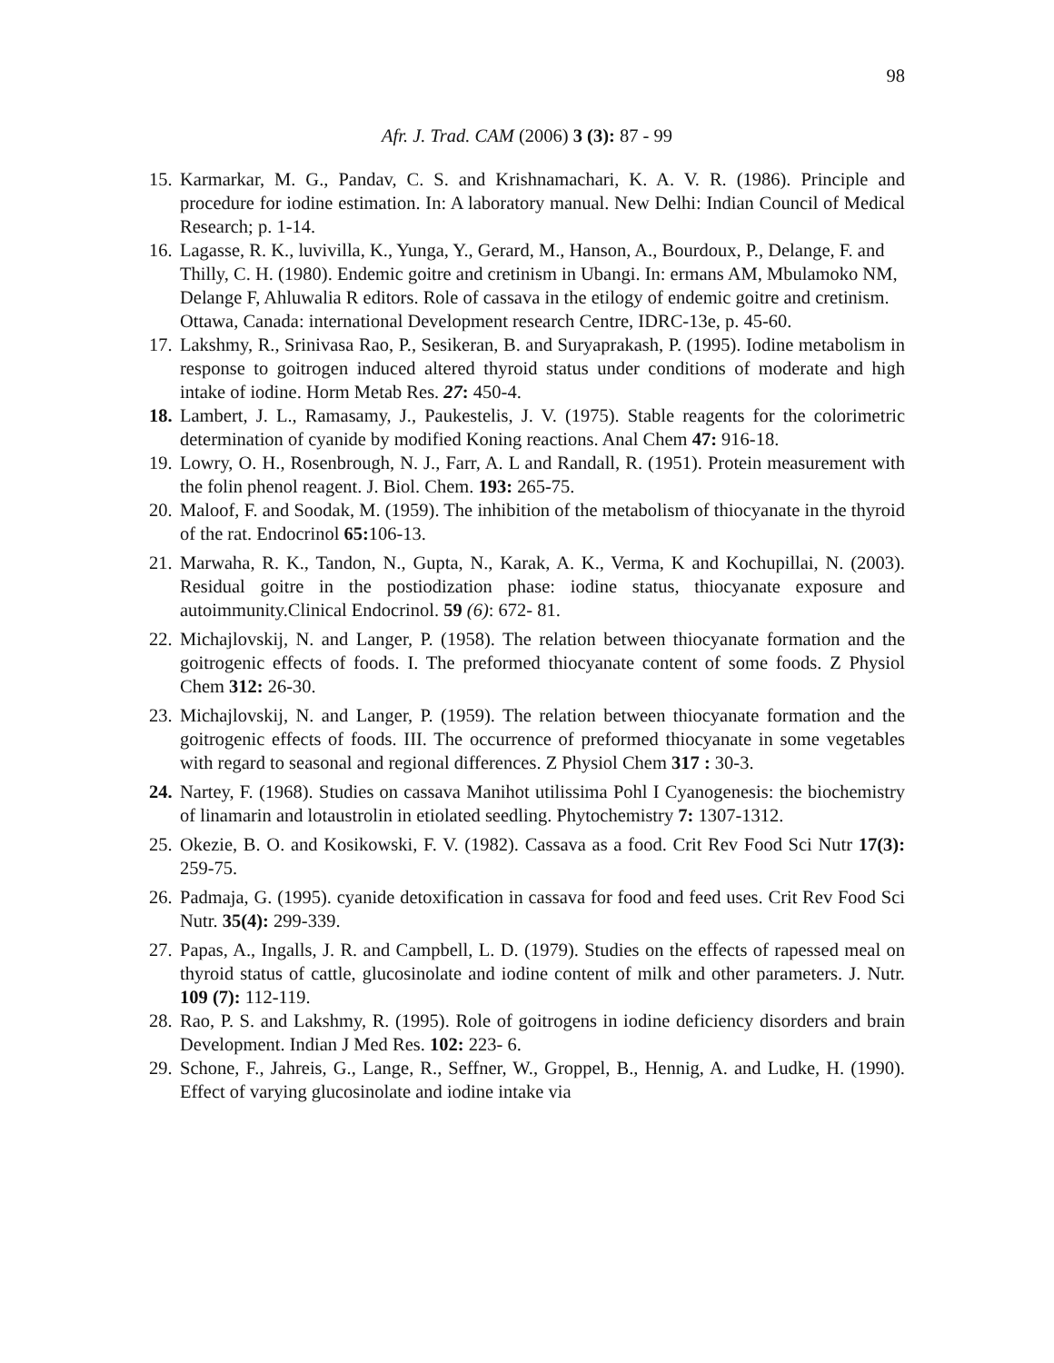98
Afr. J. Trad. CAM (2006) 3 (3): 87 - 99
15. Karmarkar, M. G., Pandav, C. S. and Krishnamachari, K. A. V. R. (1986). Principle and procedure for iodine estimation. In: A laboratory manual. New Delhi: Indian Council of Medical Research; p. 1-14.
16. Lagasse, R. K., luvivilla, K., Yunga, Y., Gerard, M., Hanson, A., Bourdoux, P., Delange, F. and Thilly, C. H. (1980). Endemic goitre and cretinism in Ubangi. In: ermans AM, Mbulamoko NM, Delange F, Ahluwalia R editors. Role of cassava in the etilogy of endemic goitre and cretinism. Ottawa, Canada: international Development research Centre, IDRC-13e, p. 45-60.
17. Lakshmy, R., Srinivasa Rao, P., Sesikeran, B. and Suryaprakash, P. (1995). Iodine metabolism in response to goitrogen induced altered thyroid status under conditions of moderate and high intake of iodine. Horm Metab Res. 27: 450-4.
18. Lambert, J. L., Ramasamy, J., Paukestelis, J. V. (1975). Stable reagents for the colorimetric determination of cyanide by modified Koning reactions. Anal Chem 47: 916-18.
19. Lowry, O. H., Rosenbrough, N. J., Farr, A. L and Randall, R. (1951). Protein measurement with the folin phenol reagent. J. Biol. Chem. 193: 265-75.
20. Maloof, F. and Soodak, M. (1959). The inhibition of the metabolism of thiocyanate in the thyroid of the rat. Endocrinol 65: 106-13.
21. Marwaha, R. K., Tandon, N., Gupta, N., Karak, A. K., Verma, K and Kochupillai, N. (2003). Residual goitre in the postiodization phase: iodine status, thiocyanate exposure and autoimmunity.Clinical Endocrinol. 59 (6): 672- 81.
22. Michajlovskij, N. and Langer, P. (1958). The relation between thiocyanate formation and the goitrogenic effects of foods. I. The preformed thiocyanate content of some foods. Z Physiol Chem 312: 26-30.
23. Michajlovskij, N. and Langer, P. (1959). The relation between thiocyanate formation and the goitrogenic effects of foods. III. The occurrence of preformed thiocyanate in some vegetables with regard to seasonal and regional differences. Z Physiol Chem 317 : 30-3.
24. Nartey, F. (1968). Studies on cassava Manihot utilissima Pohl I Cyanogenesis: the biochemistry of linamarin and lotaustrolin in etiolated seedling. Phytochemistry 7: 1307-1312.
25. Okezie, B. O. and Kosikowski, F. V. (1982). Cassava as a food. Crit Rev Food Sci Nutr 17(3): 259-75.
26. Padmaja, G. (1995). cyanide detoxification in cassava for food and feed uses. Crit Rev Food Sci Nutr. 35(4): 299-339.
27. Papas, A., Ingalls, J. R. and Campbell, L. D. (1979). Studies on the effects of rapessed meal on thyroid status of cattle, glucosinolate and iodine content of milk and other parameters. J. Nutr. 109 (7): 112-119.
28. Rao, P. S. and Lakshmy, R. (1995). Role of goitrogens in iodine deficiency disorders and brain Development. Indian J Med Res. 102: 223- 6.
29. Schone, F., Jahreis, G., Lange, R., Seffner, W., Groppel, B., Hennig, A. and Ludke, H. (1990). Effect of varying glucosinolate and iodine intake via